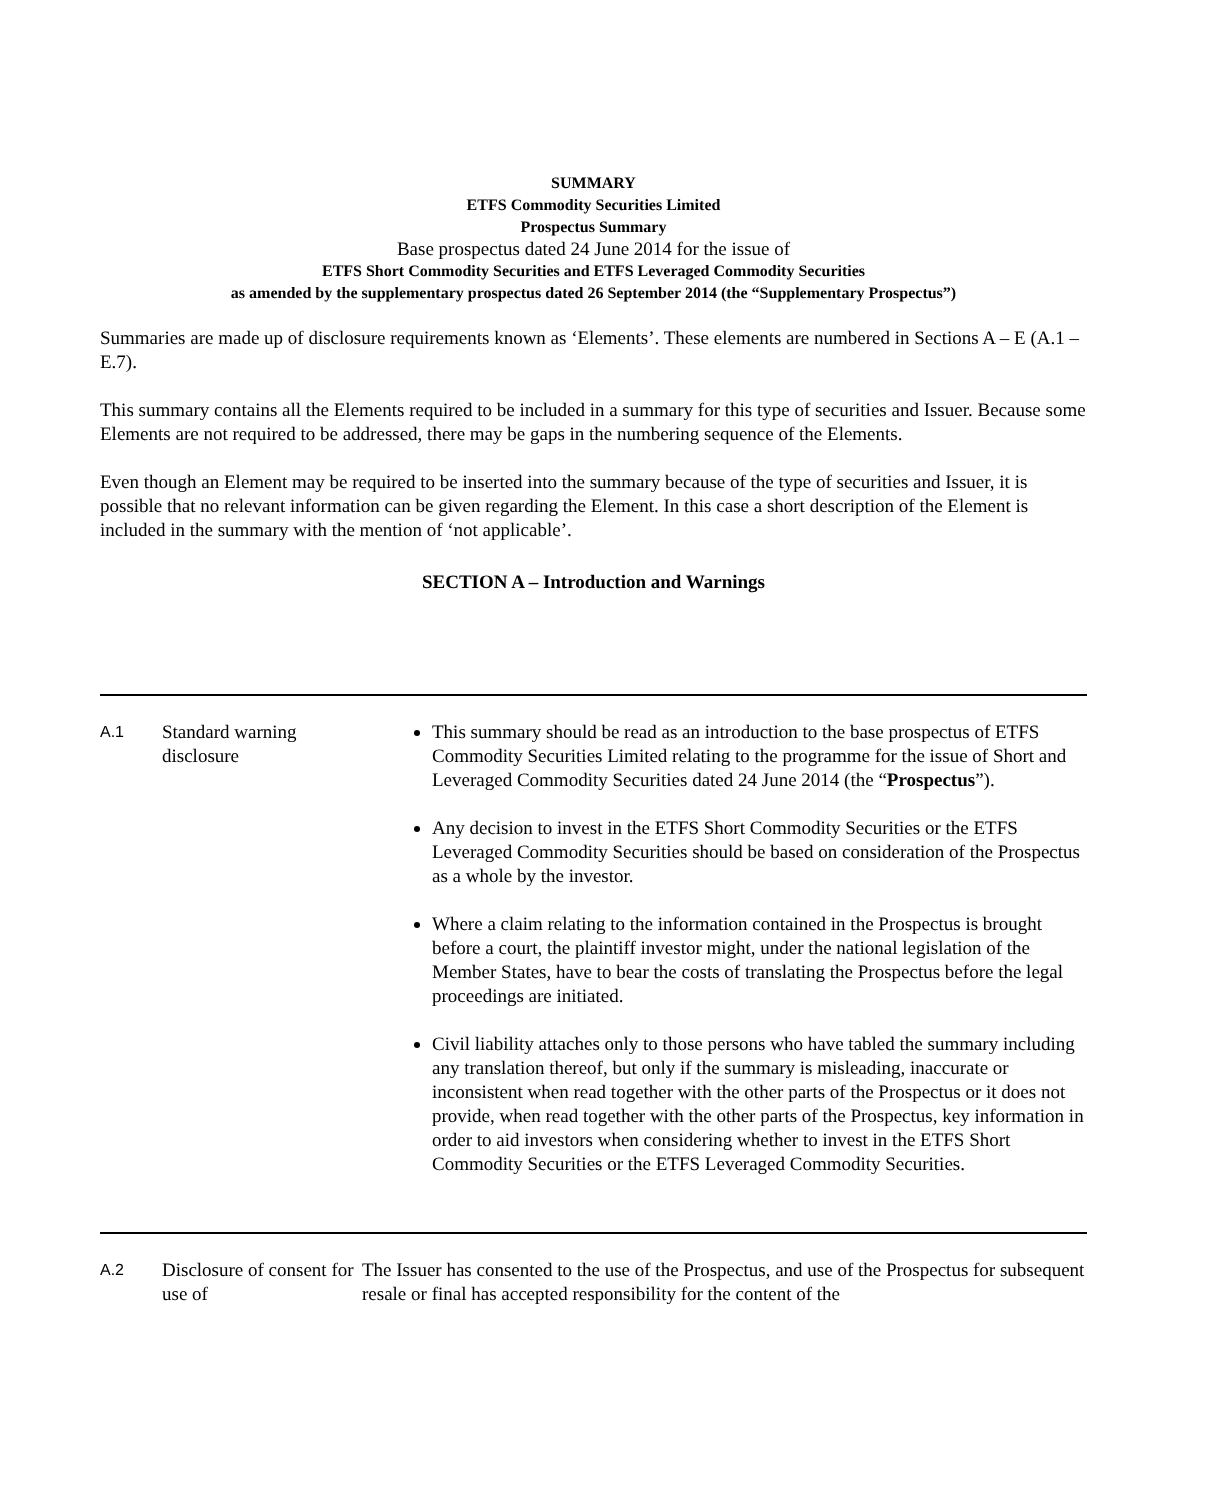SUMMARY
ETFS Commodity Securities Limited
Prospectus Summary
Base prospectus dated 24 June 2014 for the issue of
ETFS Short Commodity Securities and ETFS Leveraged Commodity Securities
as amended by the supplementary prospectus dated 26 September 2014 (the “Supplementary Prospectus”)
Summaries are made up of disclosure requirements known as ‘Elements’. These elements are numbered in Sections A – E (A.1 – E.7).
This summary contains all the Elements required to be included in a summary for this type of securities and Issuer. Because some Elements are not required to be addressed, there may be gaps in the numbering sequence of the Elements.
Even though an Element may be required to be inserted into the summary because of the type of securities and Issuer, it is possible that no relevant information can be given regarding the Element. In this case a short description of the Element is included in the summary with the mention of ‘not applicable’.
SECTION A – Introduction and Warnings
| A.1 | Standard warning disclosure | This summary should be read as an introduction to the base prospectus of ETFS Commodity Securities Limited relating to the programme for the issue of Short and Leveraged Commodity Securities dated 24 June 2014 (the “ Prospectus ”). Any decision to invest in the ETFS Short Commodity Securities or the ETFS Leveraged Commodity Securities should be based on consideration of the Prospectus as a whole by the investor. Where a claim relating to the information contained in the Prospectus is brought before a court, the plaintiff investor might, under the national legislation of the Member States, have to bear the costs of translating the Prospectus before the legal proceedings are initiated. Civil liability attaches only to those persons who have tabled the summary including any translation thereof, but only if the summary is misleading, inaccurate or inconsistent when read together with the other parts of the Prospectus or it does not provide, when read together with the other parts of the Prospectus, key information in order to aid investors when considering whether to invest in the ETFS Short Commodity Securities or the ETFS Leveraged Commodity Securities. |
| A.2 | Disclosure of consent for use of | The Issuer has consented to the use of the Prospectus, and use of the Prospectus for subsequent resale or final has accepted responsibility for the content of the |